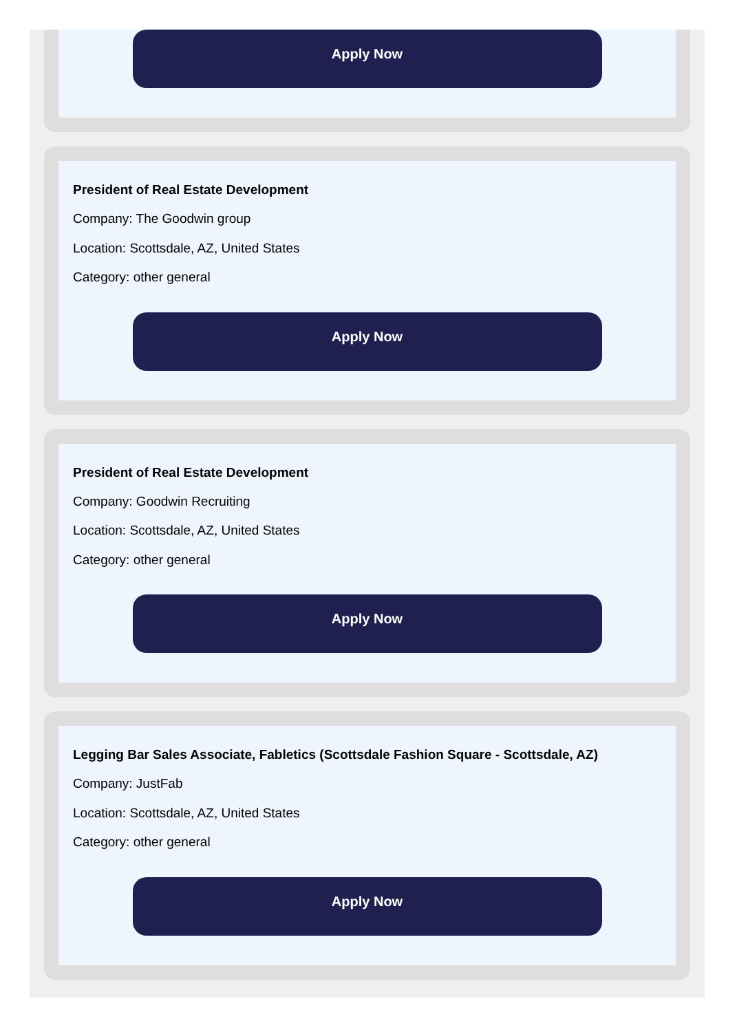Apply Now
President of Real Estate Development
Company: The Goodwin group
Location: Scottsdale, AZ, United States
Category: other general
Apply Now
President of Real Estate Development
Company: Goodwin Recruiting
Location: Scottsdale, AZ, United States
Category: other general
Apply Now
Legging Bar Sales Associate, Fabletics (Scottsdale Fashion Square - Scottsdale, AZ)
Company: JustFab
Location: Scottsdale, AZ, United States
Category: other general
Apply Now